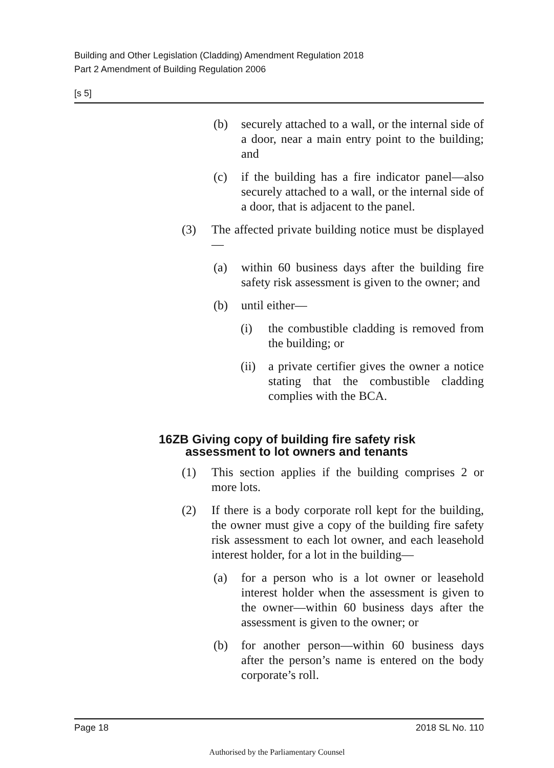Building and Other Legislation (Cladding) Amendment Regulation 2018
Part 2 Amendment of Building Regulation 2006
[s 5]
(b) securely attached to a wall, or the internal side of a door, near a main entry point to the building; and
(c) if the building has a fire indicator panel—also securely attached to a wall, or the internal side of a door, that is adjacent to the panel.
(3) The affected private building notice must be displayed—
(a) within 60 business days after the building fire safety risk assessment is given to the owner; and
(b) until either—
(i) the combustible cladding is removed from the building; or
(ii) a private certifier gives the owner a notice stating that the combustible cladding complies with the BCA.
16ZB Giving copy of building fire safety risk assessment to lot owners and tenants
(1) This section applies if the building comprises 2 or more lots.
(2) If there is a body corporate roll kept for the building, the owner must give a copy of the building fire safety risk assessment to each lot owner, and each leasehold interest holder, for a lot in the building—
(a) for a person who is a lot owner or leasehold interest holder when the assessment is given to the owner—within 60 business days after the assessment is given to the owner; or
(b) for another person—within 60 business days after the person’s name is entered on the body corporate’s roll.
Page 18 2018 SL No. 110
Authorised by the Parliamentary Counsel